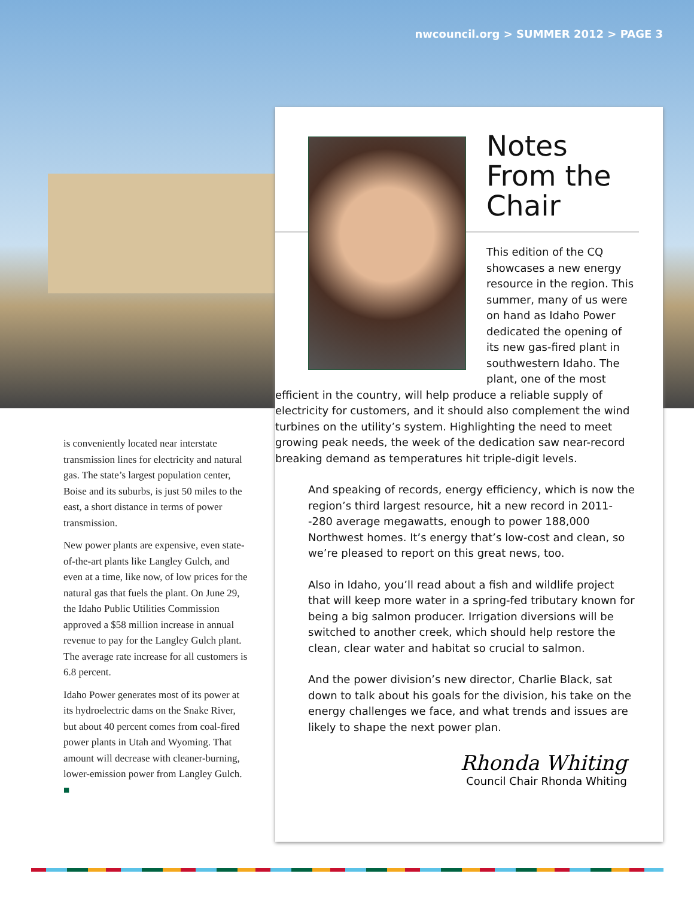nwcouncil.org > SUMMER 2012 > PAGE 3
is conveniently located near interstate transmission lines for electricity and natural gas. The state’s largest population center, Boise and its suburbs, is just 50 miles to the east, a short distance in terms of power transmission.
New power plants are expensive, even state-of-the-art plants like Langley Gulch, and even at a time, like now, of low prices for the natural gas that fuels the plant. On June 29, the Idaho Public Utilities Commission approved a $58 million increase in annual revenue to pay for the Langley Gulch plant. The average rate increase for all customers is 6.8 percent.
Idaho Power generates most of its power at its hydroelectric dams on the Snake River, but about 40 percent comes from coal-fired power plants in Utah and Wyoming. That amount will decrease with cleaner-burning, lower-emission power from Langley Gulch. ■
Notes From the Chair
This edition of the CQ showcases a new energy resource in the region. This summer, many of us were on hand as Idaho Power dedicated the opening of its new gas-fired plant in southwestern Idaho. The plant, one of the most efficient in the country, will help produce a reliable supply of electricity for customers, and it should also complement the wind turbines on the utility’s system. Highlighting the need to meet growing peak needs, the week of the dedication saw near-record breaking demand as temperatures hit triple-digit levels.
And speaking of records, energy efficiency, which is now the region’s third largest resource, hit a new record in 2011--280 average megawatts, enough to power 188,000 Northwest homes. It’s energy that’s low-cost and clean, so we’re pleased to report on this great news, too.
Also in Idaho, you’ll read about a fish and wildlife project that will keep more water in a spring-fed tributary known for being a big salmon producer. Irrigation diversions will be switched to another creek, which should help restore the clean, clear water and habitat so crucial to salmon.
And the power division’s new director, Charlie Black, sat down to talk about his goals for the division, his take on the energy challenges we face, and what trends and issues are likely to shape the next power plan.
Rhonda Whiting
Council Chair Rhonda Whiting